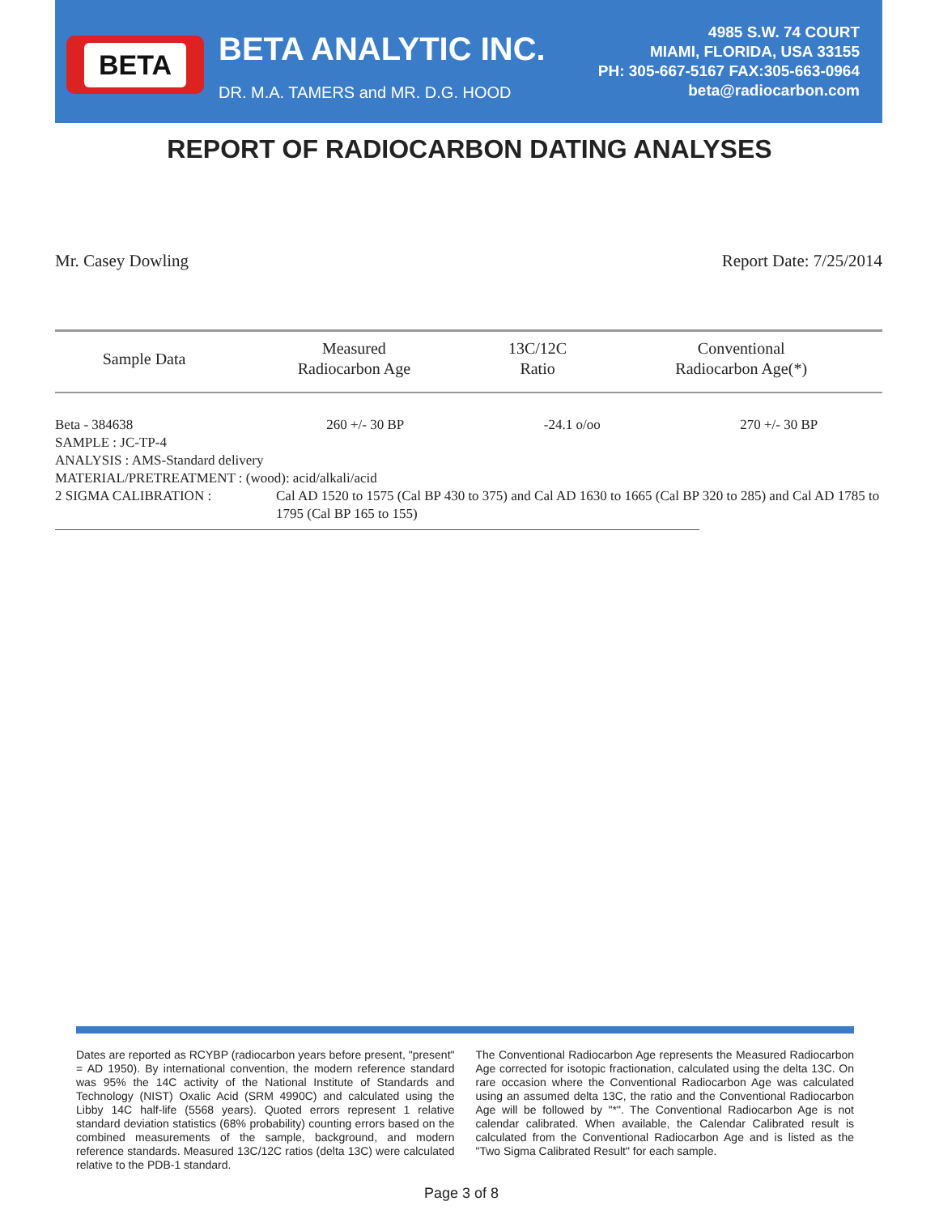BETA
BETA ANALYTIC INC.
DR. M.A. TAMERS and MR. D.G. HOOD
4985 S.W. 74 COURT
MIAMI, FLORIDA, USA 33155
PH: 305-667-5167 FAX:305-663-0964
beta@radiocarbon.com
REPORT OF RADIOCARBON DATING ANALYSES
Mr. Casey Dowling Report Date: 7/25/2014
| Sample Data | Measured Radiocarbon Age | 13C/12C Ratio | Conventional Radiocarbon Age(*) |
| --- | --- | --- | --- |
Beta - 384638 260 +/- 30 BP -24.1 o/oo 270 +/- 30 BP
SAMPLE : JC-TP-4
ANALYSIS : AMS-Standard delivery
MATERIAL/PRETREATMENT : (wood): acid/alkali/acid
2 SIGMA CALIBRATION : Cal AD 1520 to 1575 (Cal BP 430 to 375) and Cal AD 1630 to 1665 (Cal BP 320 to 285) and Cal AD 1785 to 1795 (Cal BP 165 to 155)
Dates are reported as RCYBP (radiocarbon years before present, "present" = AD 1950). By international convention, the modern reference standard was 95% the 14C activity of the National Institute of Standards and Technology (NIST) Oxalic Acid (SRM 4990C) and calculated using the Libby 14C half-life (5568 years). Quoted errors represent 1 relative standard deviation statistics (68% probability) counting errors based on the combined measurements of the sample, background, and modern reference standards. Measured 13C/12C ratios (delta 13C) were calculated relative to the PDB-1 standard.
The Conventional Radiocarbon Age represents the Measured Radiocarbon Age corrected for isotopic fractionation, calculated using the delta 13C. On rare occasion where the Conventional Radiocarbon Age was calculated using an assumed delta 13C, the ratio and the Conventional Radiocarbon Age will be followed by "*". The Conventional Radiocarbon Age is not calendar calibrated. When available, the Calendar Calibrated result is calculated from the Conventional Radiocarbon Age and is listed as the "Two Sigma Calibrated Result" for each sample.
Page 3 of 8